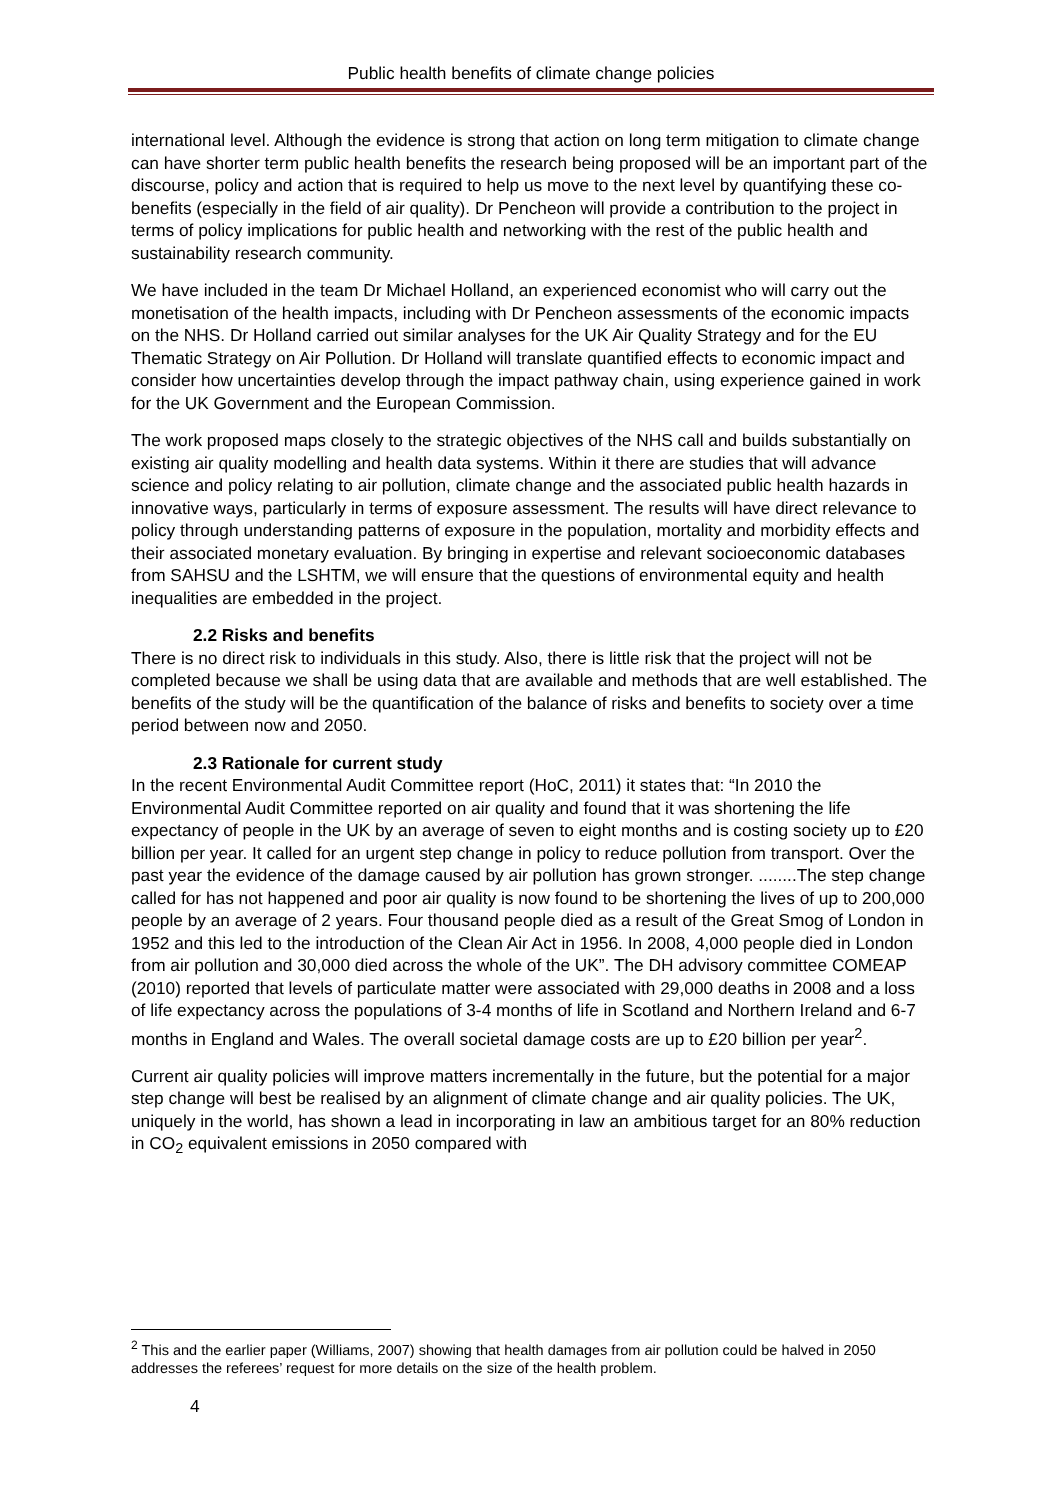Public health benefits of climate change policies
international level. Although the evidence is strong that action on long term mitigation to climate change can have shorter term public health benefits the research being proposed will be an important part of the discourse, policy and action that is required to help us move to the next level by quantifying these co-benefits (especially in the field of air quality). Dr Pencheon will provide a contribution to the project in terms of policy implications for public health and networking with the rest of the public health and sustainability research community.
We have included in the team Dr Michael Holland, an experienced economist who will carry out the monetisation of the health impacts, including with Dr Pencheon assessments of the economic impacts on the NHS. Dr Holland carried out similar analyses for the UK Air Quality Strategy and for the EU Thematic Strategy on Air Pollution. Dr Holland will translate quantified effects to economic impact and consider how uncertainties develop through the impact pathway chain, using experience gained in work for the UK Government and the European Commission.
The work proposed maps closely to the strategic objectives of the NHS call and builds substantially on existing air quality modelling and health data systems. Within it there are studies that will advance science and policy relating to air pollution, climate change and the associated public health hazards in innovative ways, particularly in terms of exposure assessment. The results will have direct relevance to policy through understanding patterns of exposure in the population, mortality and morbidity effects and their associated monetary evaluation. By bringing in expertise and relevant socioeconomic databases from SAHSU and the LSHTM, we will ensure that the questions of environmental equity and health inequalities are embedded in the project.
2.2 Risks and benefits
There is no direct risk to individuals in this study. Also, there is little risk that the project will not be completed because we shall be using data that are available and methods that are well established. The benefits of the study will be the quantification of the balance of risks and benefits to society over a time period between now and 2050.
2.3 Rationale for current study
In the recent Environmental Audit Committee report (HoC, 2011) it states that: “In 2010 the Environmental Audit Committee reported on air quality and found that it was shortening the life expectancy of people in the UK by an average of seven to eight months and is costing society up to £20 billion per year. It called for an urgent step change in policy to reduce pollution from transport. Over the past year the evidence of the damage caused by air pollution has grown stronger. ........The step change called for has not happened and poor air quality is now found to be shortening the lives of up to 200,000 people by an average of 2 years. Four thousand people died as a result of the Great Smog of London in 1952 and this led to the introduction of the Clean Air Act in 1956. In 2008, 4,000 people died in London from air pollution and 30,000 died across the whole of the UK”. The DH advisory committee COMEAP (2010) reported that levels of particulate matter were associated with 29,000 deaths in 2008 and a loss of life expectancy across the populations of 3-4 months of life in Scotland and Northern Ireland and 6-7 months in England and Wales. The overall societal damage costs are up to £20 billion per year<sup>2</sup>.
Current air quality policies will improve matters incrementally in the future, but the potential for a major step change will best be realised by an alignment of climate change and air quality policies. The UK, uniquely in the world, has shown a lead in incorporating in law an ambitious target for an 80% reduction in CO<sub>2</sub> equivalent emissions in 2050 compared with
<sup>2</sup> This and the earlier paper (Williams, 2007) showing that health damages from air pollution could be halved in 2050 addresses the referees’ request for more details on the size of the health problem.
4